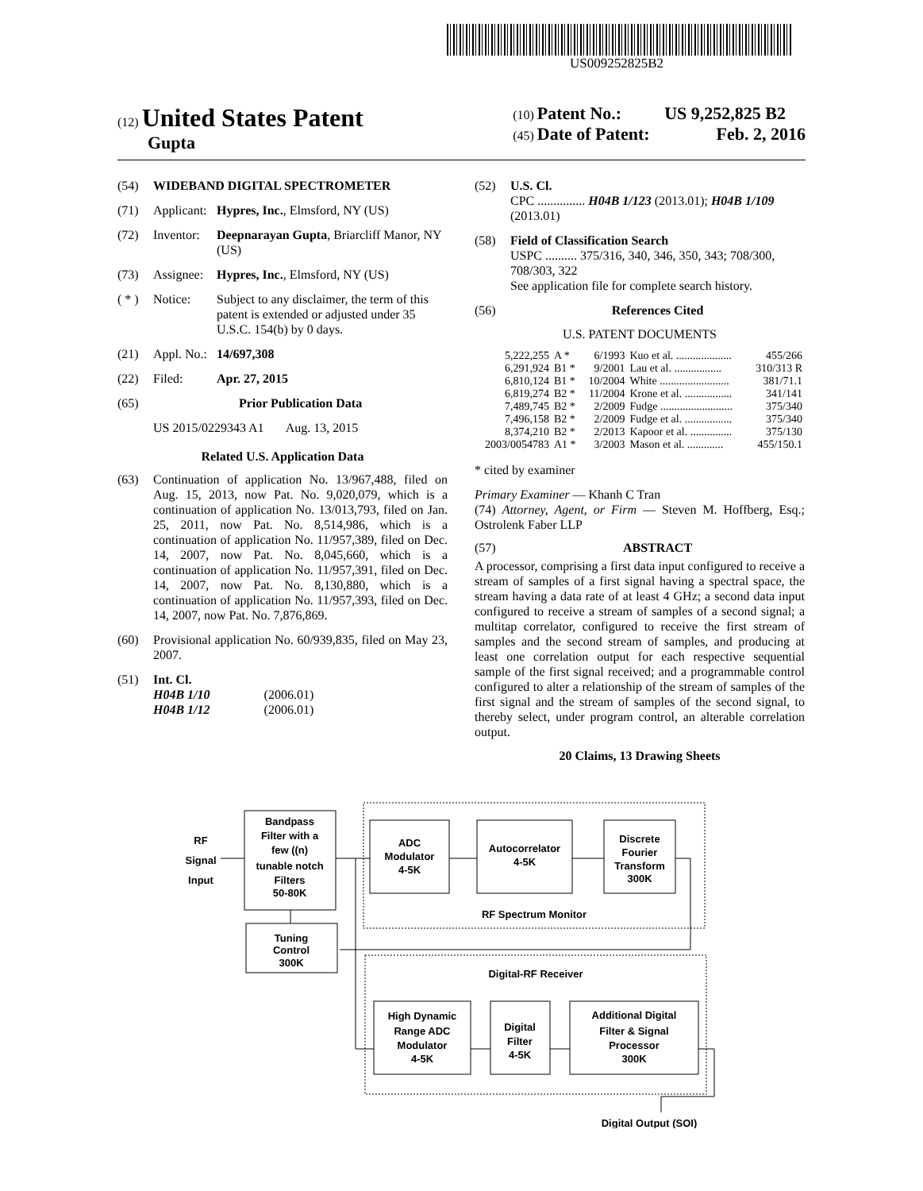US009252825B2
(12) United States Patent
Gupta
(10) Patent No.: US 9,252,825 B2
(45) Date of Patent: Feb. 2, 2016
(54) WIDEBAND DIGITAL SPECTROMETER
(71) Applicant: Hypres, Inc., Elmsford, NY (US)
(72) Inventor: Deepnarayan Gupta, Briarcliff Manor, NY (US)
(73) Assignee: Hypres, Inc., Elmsford, NY (US)
( * ) Notice: Subject to any disclaimer, the term of this patent is extended or adjusted under 35 U.S.C. 154(b) by 0 days.
(21) Appl. No.: 14/697,308
(22) Filed: Apr. 27, 2015
(65) Prior Publication Data
US 2015/0229343 A1 Aug. 13, 2015
Related U.S. Application Data
(63)
Continuation of application No. 13/967,488, filed on Aug. 15, 2013, now Pat. No. 9,020,079, which is a continuation of application No. 13/013,793, filed on Jan. 25, 2011, now Pat. No. 8,514,986, which is a continuation of application No. 11/957,389, filed on Dec. 14, 2007, now Pat. No. 8,045,660, which is a continuation of application No. 11/957,391, filed on Dec. 14, 2007, now Pat. No. 8,130,880, which is a continuation of application No. 11/957,393, filed on Dec. 14, 2007, now Pat. No. 7,876,869.
(60)
Provisional application No. 60/939,835, filed on May 23, 2007.
(51) Int. Cl.
H04B 1/10 (2006.01)
H04B 1/12 (2006.01)
(52) U.S. Cl.
CPC ............... H04B 1/123 (2013.01); H04B 1/109 (2013.01)
(58) Field of Classification Search
USPC .......... 375/316, 340, 346, 350, 343; 708/300, 708/303, 322
See application file for complete search history.
(56) References Cited
U.S. PATENT DOCUMENTS
| 5,222,255 | A * | 6/1993 | Kuo et al. .................... | 455/266 |
| 6,291,924 | B1 * | 9/2001 | Lau et al. ................. | 310/313 R |
| 6,810,124 | B1 * | 10/2004 | White ......................... | 381/71.1 |
| 6,819,274 | B2 * | 11/2004 | Krone et al. ................. | 341/141 |
| 7,489,745 | B2 * | 2/2009 | Fudge .......................... | 375/340 |
| 7,496,158 | B2 * | 2/2009 | Fudge et al. ................. | 375/340 |
| 8,374,210 | B2 * | 2/2013 | Kapoor et al. ............... | 375/130 |
| 2003/0054783 | A1 * | 3/2003 | Mason et al. ............. | 455/150.1 |
* cited by examiner
Primary Examiner — Khanh C Tran
(74) Attorney, Agent, or Firm — Steven M. Hoffberg, Esq.; Ostrolenk Faber LLP
(57) ABSTRACT
A processor, comprising a first data input configured to receive a stream of samples of a first signal having a spectral space, the stream having a data rate of at least 4 GHz; a second data input configured to receive a stream of samples of a second signal; a multitap correlator, configured to receive the first stream of samples and the second stream of samples, and producing at least one correlation output for each respective sequential sample of the first signal received; and a programmable control configured to alter a relationship of the stream of samples of the first signal and the stream of samples of the second signal, to thereby select, under program control, an alterable correlation output.
20 Claims, 13 Drawing Sheets
RF
Signal
Input
Bandpass
Filter with a
few ((n)
tunable notch
Filters
50-80K
ADC
Modulator
4-5K
Autocorrelator
4-5K
Discrete
Fourier
Transform
300K
RF Spectrum Monitor
Tuning
Control
300K
Digital-RF Receiver
High Dynamic
Range ADC
Modulator
4-5K
Digital
Filter
4-5K
Additional Digital
Filter & Signal
Processor
300K
Digital Output (SOI)